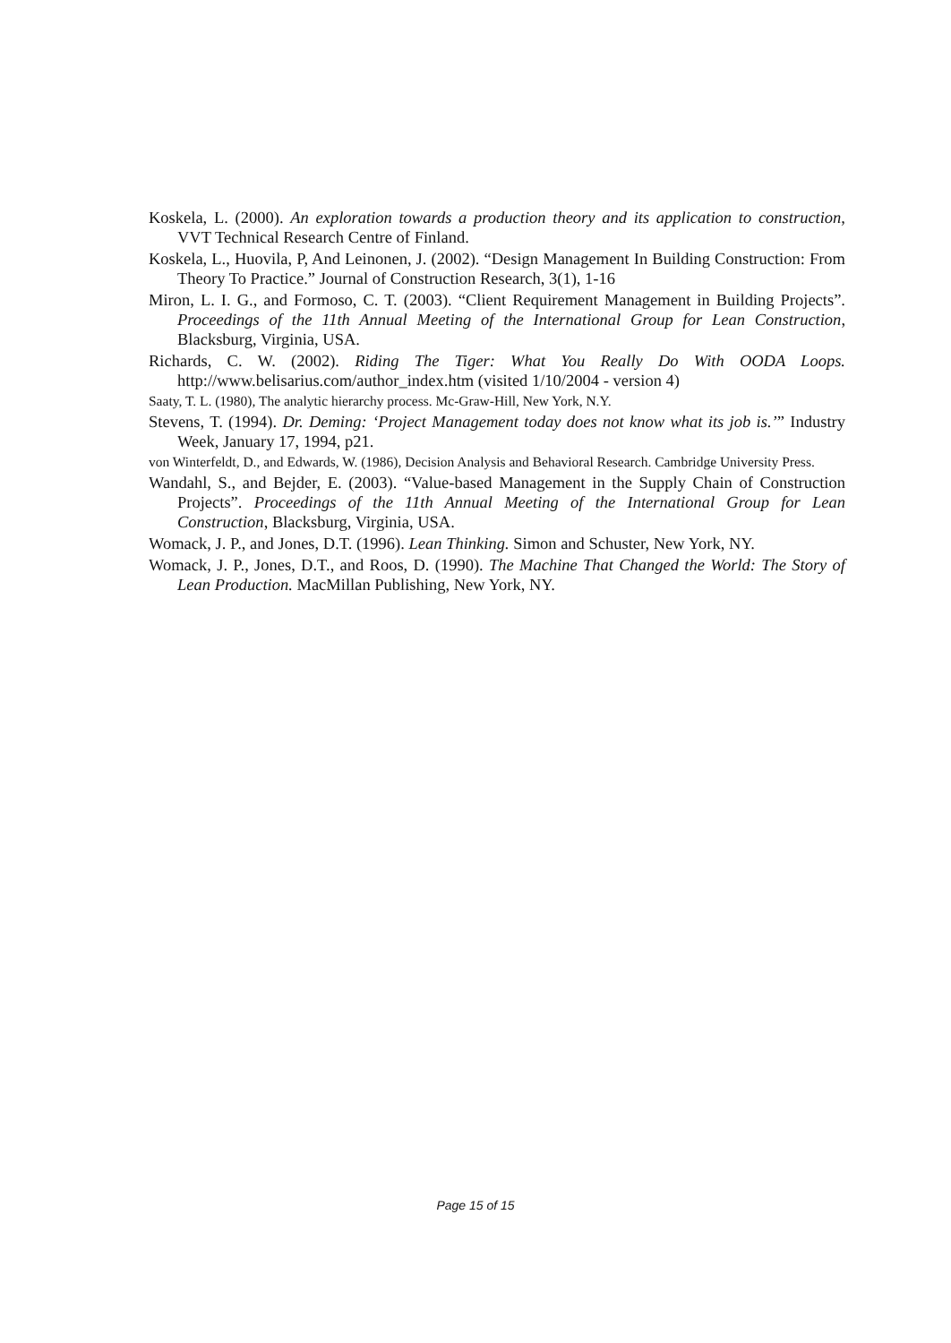Koskela, L. (2000). An exploration towards a production theory and its application to construction, VVT Technical Research Centre of Finland.
Koskela, L., Huovila, P, And Leinonen, J. (2002). “Design Management In Building Construction: From Theory To Practice.” Journal of Construction Research, 3(1), 1-16
Miron, L. I. G., and Formoso, C. T. (2003). “Client Requirement Management in Building Projects”. Proceedings of the 11th Annual Meeting of the International Group for Lean Construction, Blacksburg, Virginia, USA.
Richards, C. W. (2002). Riding The Tiger: What You Really Do With OODA Loops. http://www.belisarius.com/author_index.htm (visited 1/10/2004 - version 4)
Saaty, T. L. (1980), The analytic hierarchy process. Mc-Graw-Hill, New York, N.Y.
Stevens, T. (1994). Dr. Deming: ‘Project Management today does not know what its job is.’” Industry Week, January 17, 1994, p21.
von Winterfeldt, D., and Edwards, W. (1986), Decision Analysis and Behavioral Research. Cambridge University Press.
Wandahl, S., and Bejder, E. (2003). “Value-based Management in the Supply Chain of Construction Projects”. Proceedings of the 11th Annual Meeting of the International Group for Lean Construction, Blacksburg, Virginia, USA.
Womack, J. P., and Jones, D.T. (1996). Lean Thinking. Simon and Schuster, New York, NY.
Womack, J. P., Jones, D.T., and Roos, D. (1990). The Machine That Changed the World: The Story of Lean Production. MacMillan Publishing, New York, NY.
Page 15 of 15